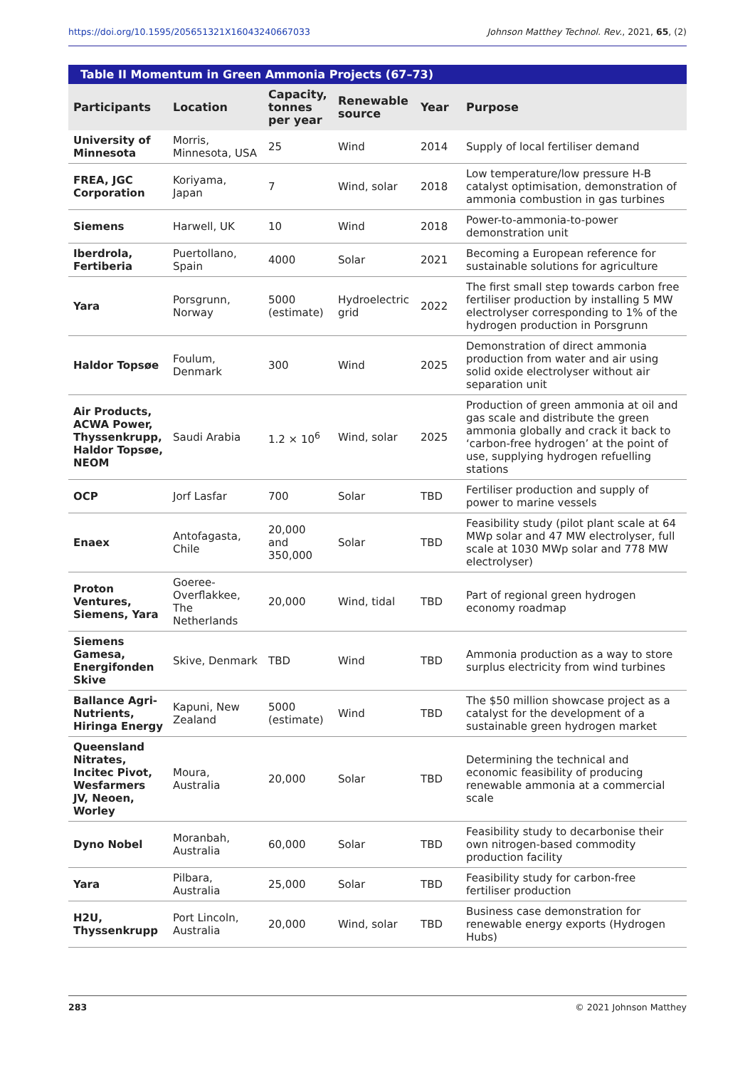https://doi.org/10.1595/205651321X16043240667033 Johnson Matthey Technol. Rev., 2021, 65, (2)
Table II Momentum in Green Ammonia Projects (67–73)
| Participants | Location | Capacity, tonnes per year | Renewable source | Year | Purpose |
| --- | --- | --- | --- | --- | --- |
| University of Minnesota | Morris, Minnesota, USA | 25 | Wind | 2014 | Supply of local fertiliser demand |
| FREA, JGC Corporation | Koriyama, Japan | 7 | Wind, solar | 2018 | Low temperature/low pressure H-B catalyst optimisation, demonstration of ammonia combustion in gas turbines |
| Siemens | Harwell, UK | 10 | Wind | 2018 | Power-to-ammonia-to-power demonstration unit |
| Iberdrola, Fertiberia | Puertollano, Spain | 4000 | Solar | 2021 | Becoming a European reference for sustainable solutions for agriculture |
| Yara | Porsgrunn, Norway | 5000 (estimate) | Hydroelectric grid | 2022 | The first small step towards carbon free fertiliser production by installing 5 MW electrolyser corresponding to 1% of the hydrogen production in Porsgrunn |
| Haldor Topsøe | Foulum, Denmark | 300 | Wind | 2025 | Demonstration of direct ammonia production from water and air using solid oxide electrolyser without air separation unit |
| Air Products, ACWA Power, Thyssenkrupp, Haldor Topsøe, NEOM | Saudi Arabia | 1.2 × 10<sup>6</sup> | Wind, solar | 2025 | Production of green ammonia at oil and gas scale and distribute the green ammonia globally and crack it back to ‘carbon-free hydrogen’ at the point of use, supplying hydrogen refuelling stations |
| OCP | Jorf Lasfar | 700 | Solar | TBD | Fertiliser production and supply of power to marine vessels |
| Enaex | Antofagasta, Chile | 20,000 and 350,000 | Solar | TBD | Feasibility study (pilot plant scale at 64 MWp solar and 47 MW electrolyser, full scale at 1030 MWp solar and 778 MW electrolyser) |
| Proton Ventures, Siemens, Yara | Goeree-Overflakkee, The Netherlands | 20,000 | Wind, tidal | TBD | Part of regional green hydrogen economy roadmap |
| Siemens Gamesa, Energifonden Skive | Skive, Denmark | TBD | Wind | TBD | Ammonia production as a way to store surplus electricity from wind turbines |
| Ballance Agri-Nutrients, Hiringa Energy | Kapuni, New Zealand | 5000 (estimate) | Wind | TBD | The $50 million showcase project as a catalyst for the development of a sustainable green hydrogen market |
| Queensland Nitrates, Incitec Pivot, Wesfarmers JV, Neoen, Worley | Moura, Australia | 20,000 | Solar | TBD | Determining the technical and economic feasibility of producing renewable ammonia at a commercial scale |
| Dyno Nobel | Moranbah, Australia | 60,000 | Solar | TBD | Feasibility study to decarbonise their own nitrogen-based commodity production facility |
| Yara | Pilbara, Australia | 25,000 | Solar | TBD | Feasibility study for carbon-free fertiliser production |
| H2U, Thyssenkrupp | Port Lincoln, Australia | 20,000 | Wind, solar | TBD | Business case demonstration for renewable energy exports (Hydrogen Hubs) |
283 © 2021 Johnson Matthey